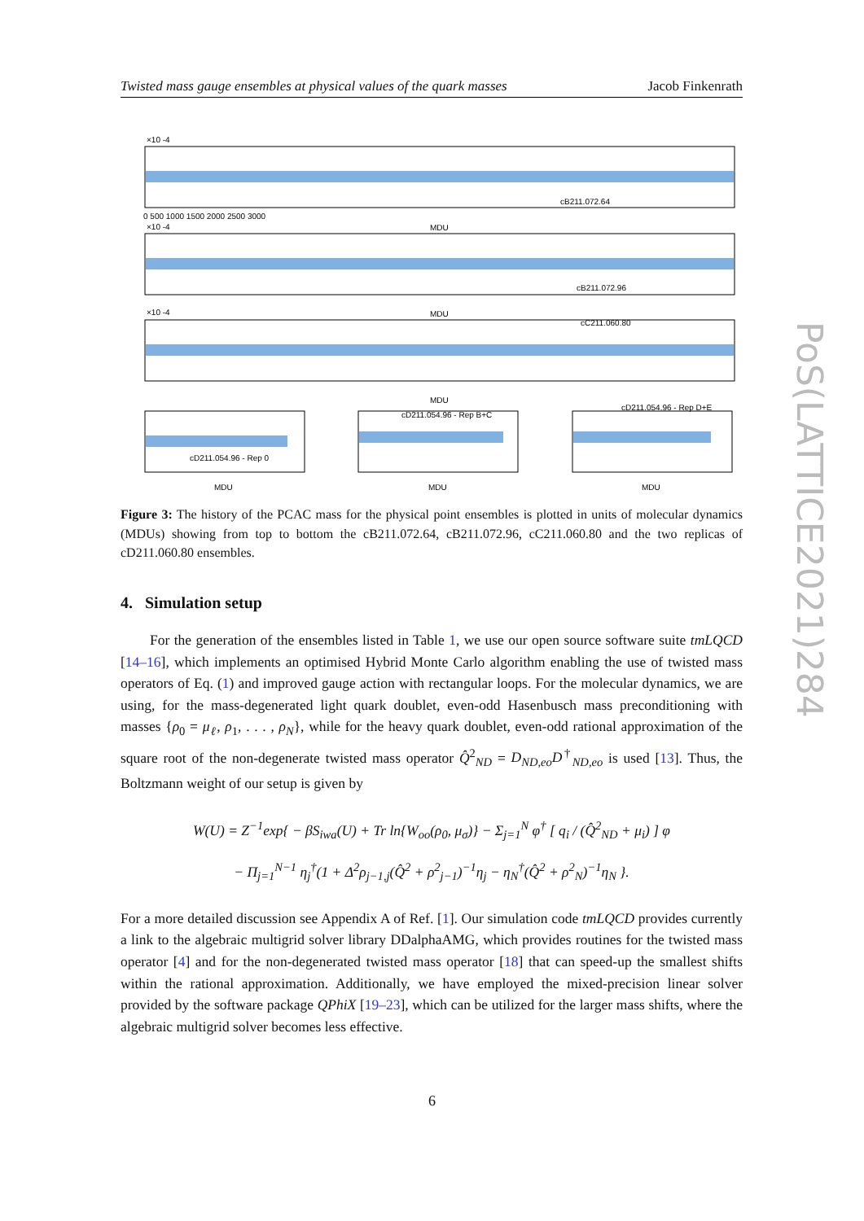Twisted mass gauge ensembles at physical values of the quark masses Jacob Finkenrath
×10 -4
cB211.072.64
MDU
×10 -4
cB211.072.96
MDU
×10 -4
cC211.060.80
MDU
cD211.054.96 - Rep 0
cD211.054.96 - Rep B+C
cD211.054.96 - Rep D+E
MDU
MDU
MDU
0 500 1000 1500 2000 2500 3000
PoS(LATTICE2021)284
Figure 3: The history of the PCAC mass for the physical point ensembles is plotted in units of molecular dynamics (MDUs) showing from top to bottom the cB211.072.64, cB211.072.96, cC211.060.80 and the two replicas of cD211.060.80 ensembles.
4. Simulation setup
For the generation of the ensembles listed in Table 1, we use our open source software suite tmLQCD [14–16], which implements an optimised Hybrid Monte Carlo algorithm enabling the use of twisted mass operators of Eq. (1) and improved gauge action with rectangular loops. For the molecular dynamics, we are using, for the mass-degenerated light quark doublet, even-odd Hasenbusch mass preconditioning with masses {ρ<sub>0</sub> = μ<sub>ℓ</sub>, ρ<sub>1</sub>, . . . , ρ<sub>N</sub>}, while for the heavy quark doublet, even-odd rational approximation of the square root of the non-degenerate twisted mass operator Q̂<sup>2</sup><sub>ND</sub> = D<sub>ND,eo</sub>D<sup>†</sup><sub>ND,eo</sub> is used [13]. Thus, the Boltzmann weight of our setup is given by
W(U) = Z<sup>−1</sup>exp{ − βS<sub>iwa</sub>(U) + Tr ln{W<sub>oo</sub>(ρ<sub>0</sub>, μ<sub>σ</sub>)} − Σ<sub>j=1</sub><sup>N</sup> φ<sup>†</sup> [ q<sub>i</sub> / (Q̂<sup>2</sup><sub>ND</sub> + μ<sub>i</sub>) ] φ
− Π<sub>j=1</sub><sup>N−1</sup> η<sub>j</sub><sup>†</sup>(1 + Δ<sup>2</sup>ρ<sub>j−1,j</sub>(Q̂<sup>2</sup> + ρ<sup>2</sup><sub>j−1</sub>)<sup>−1</sup>η<sub>j</sub> − η<sub>N</sub><sup>†</sup>(Q̂<sup>2</sup> + ρ<sup>2</sup><sub>N</sub>)<sup>−1</sup>η<sub>N</sub> }.
For a more detailed discussion see Appendix A of Ref. [1]. Our simulation code tmLQCD provides currently a link to the algebraic multigrid solver library DDalphaAMG, which provides routines for the twisted mass operator [4] and for the non-degenerated twisted mass operator [18] that can speed-up the smallest shifts within the rational approximation. Additionally, we have employed the mixed-precision linear solver provided by the software package QPhiX [19–23], which can be utilized for the larger mass shifts, where the algebraic multigrid solver becomes less effective.
6